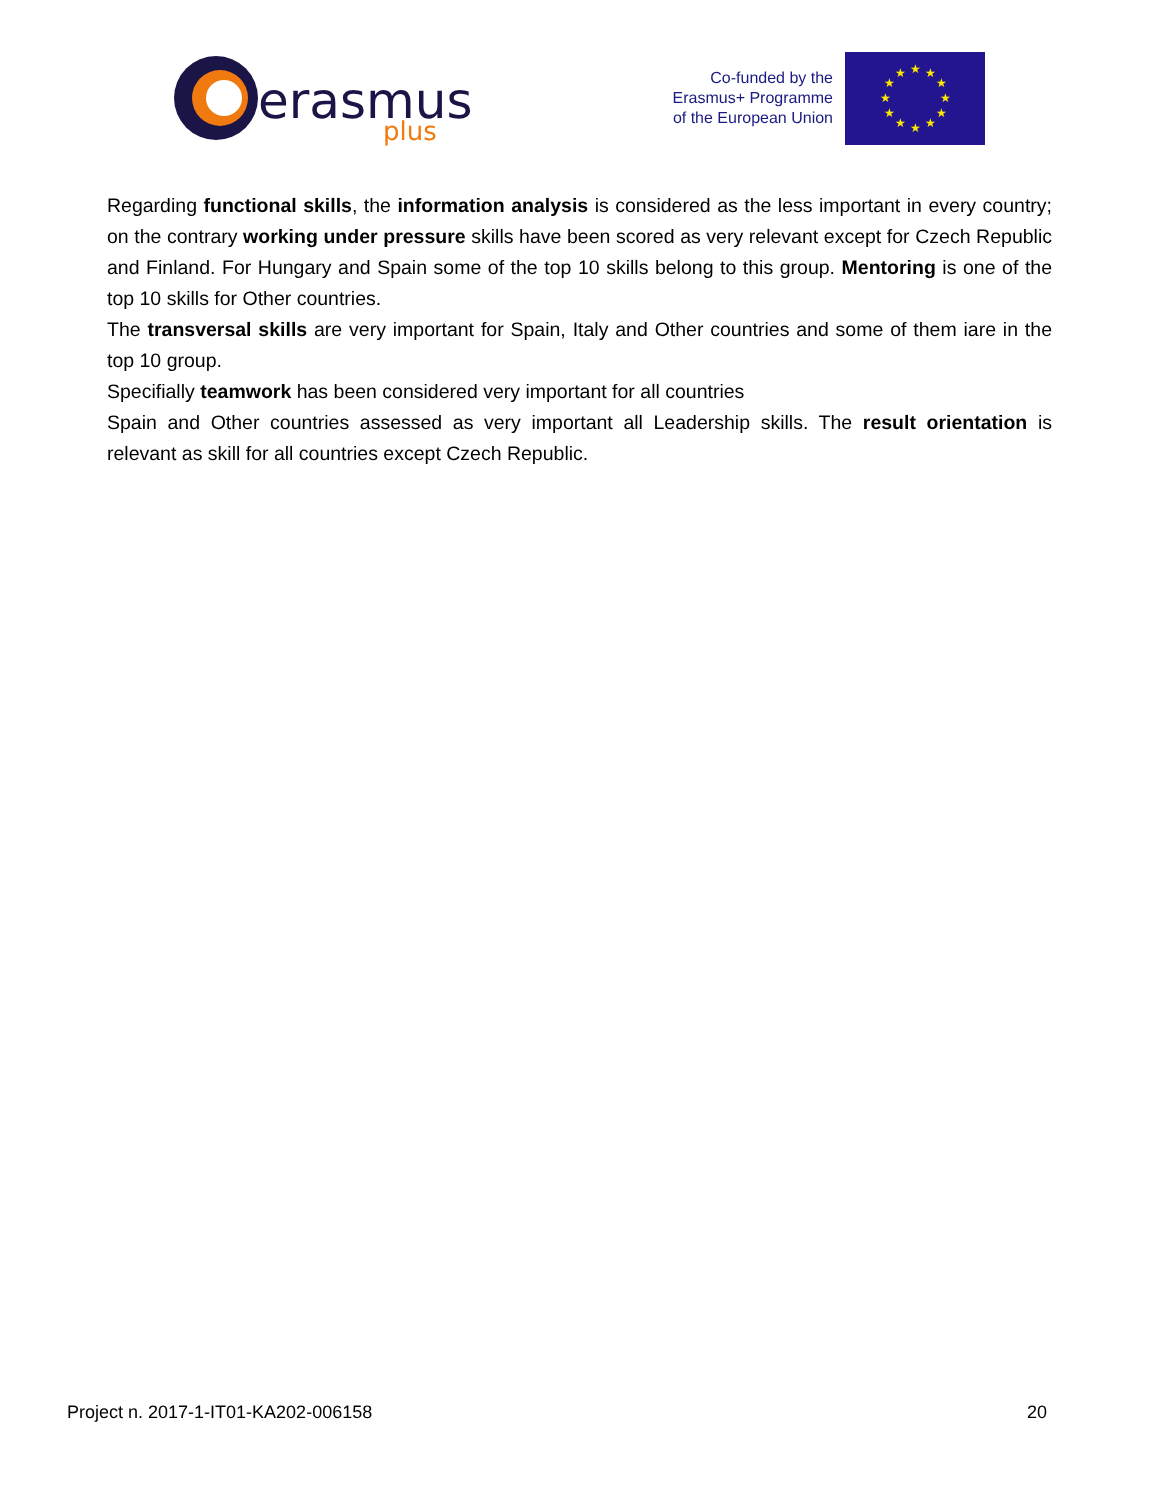erasmus
plus
Co-funded by the
Erasmus+ Programme
of the European Union
★
★
★
★
★
★
★
★
★
★
★
★
Regarding functional skills, the information analysis is considered as the less important in every country; on the contrary working under pressure skills have been scored as very relevant except for Czech Republic and Finland. For Hungary and Spain some of the top 10 skills belong to this group. Mentoring is one of the top 10 skills for Other countries.
The transversal skills are very important for Spain, Italy and Other countries and some of them iare in the top 10 group.
Specifially teamwork has been considered very important for all countries
Spain and Other countries assessed as very important all Leadership skills. The result orientation is relevant as skill for all countries except Czech Republic.
Project n. 2017-1-IT01-KA202-006158 20